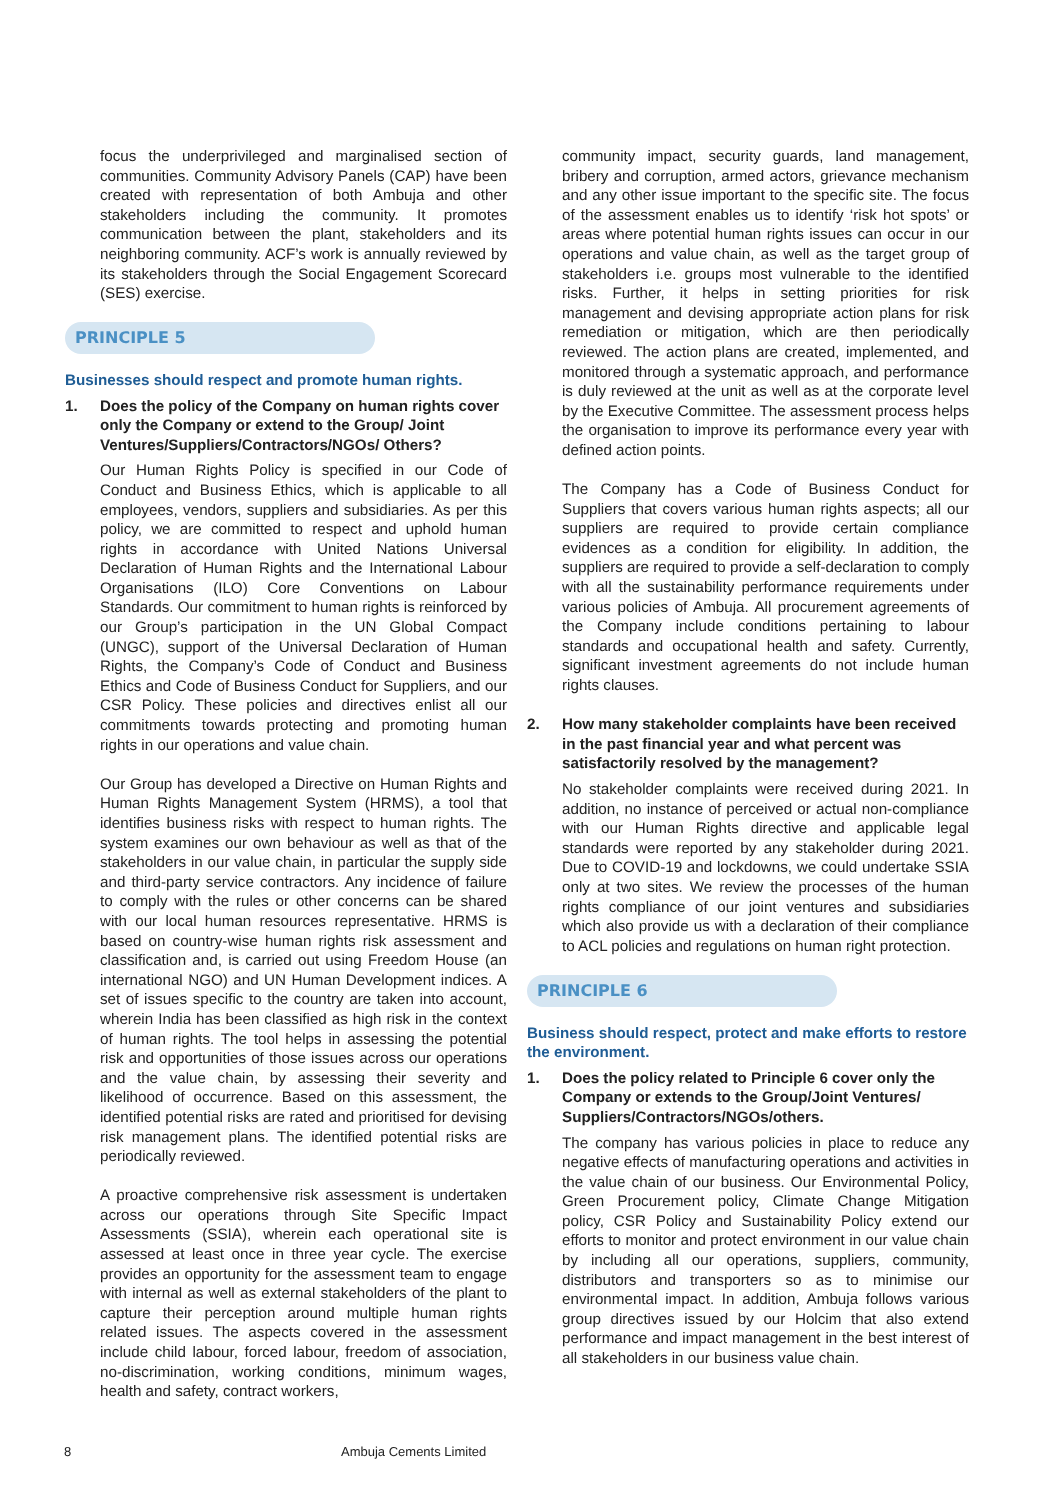focus the underprivileged and marginalised section of communities. Community Advisory Panels (CAP) have been created with representation of both Ambuja and other stakeholders including the community. It promotes communication between the plant, stakeholders and its neighboring community. ACF’s work is annually reviewed by its stakeholders through the Social Engagement Scorecard (SES) exercise.
PRINCIPLE 5
Businesses should respect and promote human rights.
1. Does the policy of the Company on human rights cover only the Company or extend to the Group/ Joint Ventures/Suppliers/Contractors/NGOs/ Others?
Our Human Rights Policy is specified in our Code of Conduct and Business Ethics, which is applicable to all employees, vendors, suppliers and subsidiaries. As per this policy, we are committed to respect and uphold human rights in accordance with United Nations Universal Declaration of Human Rights and the International Labour Organisations (ILO) Core Conventions on Labour Standards. Our commitment to human rights is reinforced by our Group’s participation in the UN Global Compact (UNGC), support of the Universal Declaration of Human Rights, the Company’s Code of Conduct and Business Ethics and Code of Business Conduct for Suppliers, and our CSR Policy. These policies and directives enlist all our commitments towards protecting and promoting human rights in our operations and value chain.
Our Group has developed a Directive on Human Rights and Human Rights Management System (HRMS), a tool that identifies business risks with respect to human rights. The system examines our own behaviour as well as that of the stakeholders in our value chain, in particular the supply side and third-party service contractors. Any incidence of failure to comply with the rules or other concerns can be shared with our local human resources representative. HRMS is based on country-wise human rights risk assessment and classification and, is carried out using Freedom House (an international NGO) and UN Human Development indices. A set of issues specific to the country are taken into account, wherein India has been classified as high risk in the context of human rights. The tool helps in assessing the potential risk and opportunities of those issues across our operations and the value chain, by assessing their severity and likelihood of occurrence. Based on this assessment, the identified potential risks are rated and prioritised for devising risk management plans. The identified potential risks are periodically reviewed.
A proactive comprehensive risk assessment is undertaken across our operations through Site Specific Impact Assessments (SSIA), wherein each operational site is assessed at least once in three year cycle. The exercise provides an opportunity for the assessment team to engage with internal as well as external stakeholders of the plant to capture their perception around multiple human rights related issues. The aspects covered in the assessment include child labour, forced labour, freedom of association, no-discrimination, working conditions, minimum wages, health and safety, contract workers,
community impact, security guards, land management, bribery and corruption, armed actors, grievance mechanism and any other issue important to the specific site. The focus of the assessment enables us to identify ‘risk hot spots’ or areas where potential human rights issues can occur in our operations and value chain, as well as the target group of stakeholders i.e. groups most vulnerable to the identified risks. Further, it helps in setting priorities for risk management and devising appropriate action plans for risk remediation or mitigation, which are then periodically reviewed. The action plans are created, implemented, and monitored through a systematic approach, and performance is duly reviewed at the unit as well as at the corporate level by the Executive Committee. The assessment process helps the organisation to improve its performance every year with defined action points.
The Company has a Code of Business Conduct for Suppliers that covers various human rights aspects; all our suppliers are required to provide certain compliance evidences as a condition for eligibility. In addition, the suppliers are required to provide a self-declaration to comply with all the sustainability performance requirements under various policies of Ambuja. All procurement agreements of the Company include conditions pertaining to labour standards and occupational health and safety. Currently, significant investment agreements do not include human rights clauses.
2. How many stakeholder complaints have been received in the past financial year and what percent was satisfactorily resolved by the management?
No stakeholder complaints were received during 2021. In addition, no instance of perceived or actual non-compliance with our Human Rights directive and applicable legal standards were reported by any stakeholder during 2021. Due to COVID-19 and lockdowns, we could undertake SSIA only at two sites. We review the processes of the human rights compliance of our joint ventures and subsidiaries which also provide us with a declaration of their compliance to ACL policies and regulations on human right protection.
PRINCIPLE 6
Business should respect, protect and make efforts to restore the environment.
1. Does the policy related to Principle 6 cover only the Company or extends to the Group/Joint Ventures/ Suppliers/Contractors/NGOs/others.
The company has various policies in place to reduce any negative effects of manufacturing operations and activities in the value chain of our business. Our Environmental Policy, Green Procurement policy, Climate Change Mitigation policy, CSR Policy and Sustainability Policy extend our efforts to monitor and protect environment in our value chain by including all our operations, suppliers, community, distributors and transporters so as to minimise our environmental impact. In addition, Ambuja follows various group directives issued by our Holcim that also extend performance and impact management in the best interest of all stakeholders in our business value chain.
8 Ambuja Cements Limited